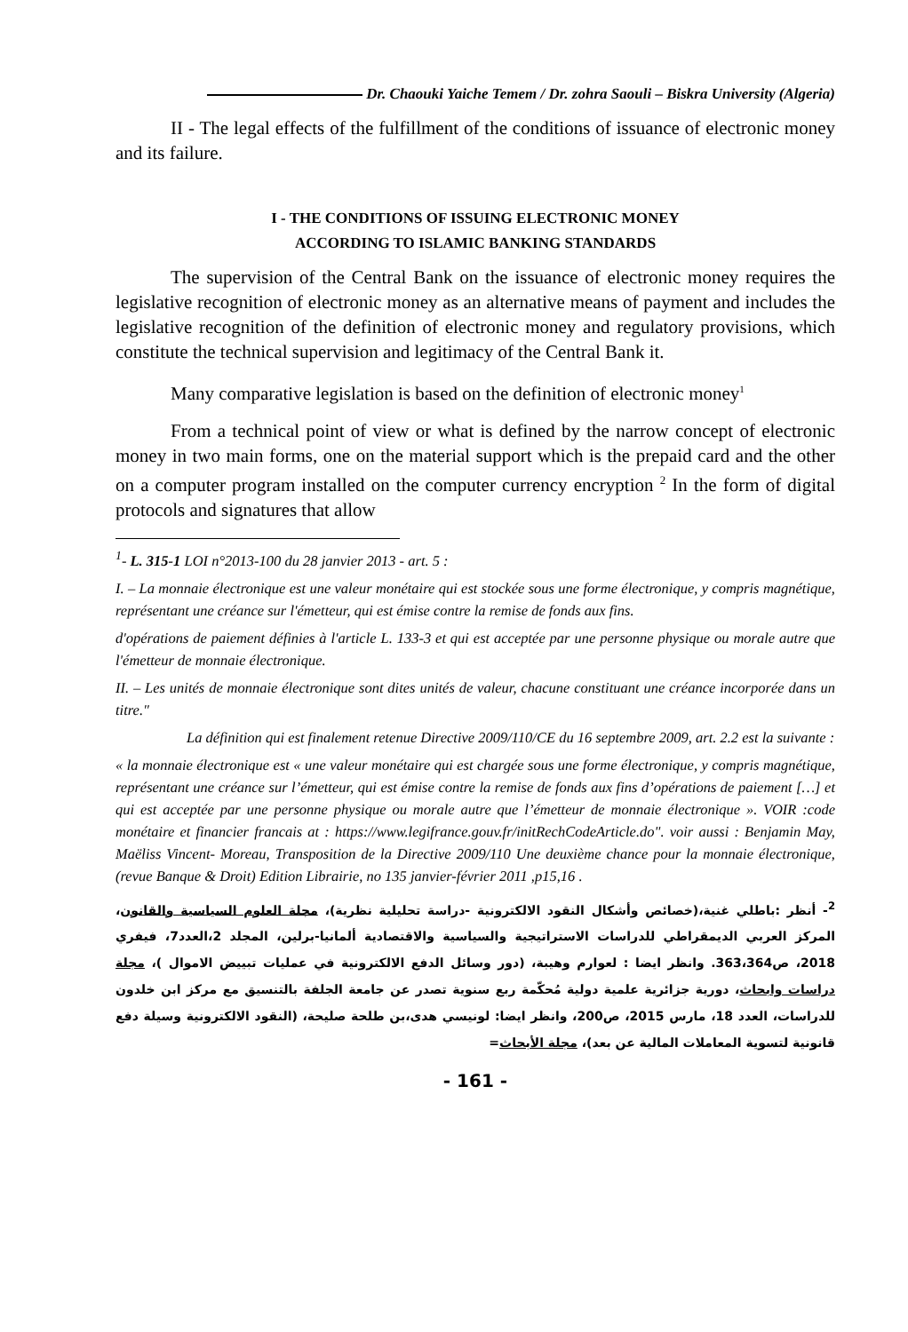Dr. Chaouki Yaiche Temem / Dr. zohra Saouli – Biskra University (Algeria)
II - The legal effects of the fulfillment of the conditions of issuance of electronic money and its failure.
I - THE CONDITIONS OF ISSUING ELECTRONIC MONEY
ACCORDING TO ISLAMIC BANKING STANDARDS
The supervision of the Central Bank on the issuance of electronic money requires the legislative recognition of electronic money as an alternative means of payment and includes the legislative recognition of the definition of electronic money and regulatory provisions, which constitute the technical supervision and legitimacy of the Central Bank it.
Many comparative legislation is based on the definition of electronic money<sup>1</sup>
From a technical point of view or what is defined by the narrow concept of electronic money in two main forms, one on the material support which is the prepaid card and the other on a computer program installed on the computer currency encryption <sup>2</sup> In the form of digital protocols and signatures that allow
<sup>1</sup>- L. 315-1 LOI n°2013-100 du 28 janvier 2013 - art. 5 :
I. – La monnaie électronique est une valeur monétaire qui est stockée sous une forme électronique, y compris magnétique, représentant une créance sur l'émetteur, qui est émise contre la remise de fonds aux fins.
d'opérations de paiement définies à l'article L. 133-3 et qui est acceptée par une personne physique ou morale autre que l'émetteur de monnaie électronique.
II. – Les unités de monnaie électronique sont dites unités de valeur, chacune constituant une créance incorporée dans un titre."
La définition qui est finalement retenue Directive 2009/110/CE du 16 septembre 2009, art. 2.2 est la suivante :
« la monnaie électronique est « une valeur monétaire qui est chargée sous une forme électronique, y compris magnétique, représentant une créance sur l’émetteur, qui est émise contre la remise de fonds aux fins d’opérations de paiement […] et qui est acceptée par une personne physique ou morale autre que l’émetteur de monnaie électronique ». VOIR :code monétaire et financier francais at : https://www.legifrance.gouv.fr/initRechCodeArticle.do". voir aussi : Benjamin May, Maëliss Vincent- Moreau, Transposition de la Directive 2009/110 Une deuxième chance pour la monnaie électronique, (revue Banque & Droit) Edition Librairie, no 135 janvier-février 2011 ,p15,16 .
<sup>2</sup>- أنظر :باطلي غنية،(خصائص وأشكال النقود الالكترونية -دراسة تحليلية نظرية)، مجلة العلوم السياسية والقانون، المركز العربي الديمقراطي للدراسات الاستراتيجية والسياسية والاقتصادية ألمانيا-برلين، المجلد 2،العدد7، فيفري 2018، ص363،364. وانظر ايضا : لعوارم وهيبة، (دور وسائل الدفع الالكترونية في عمليات تبييض الاموال )، مجلة دراسات وابحاث، دورية جزائرية علمية دولية مُحكّمة ربع سنوية تصدر عن جامعة الجلفة بالتنسيق مع مركز ابن خلدون للدراسات، العدد 18، مارس 2015، ص200، وانظر ايضا: لونيسي هدى،بن طلحة صليحة، (النقود الالكترونية وسيلة دفع قانونية لتسوية المعاملات المالية عن بعد)، مجلة الأبحاث=
- 161 -